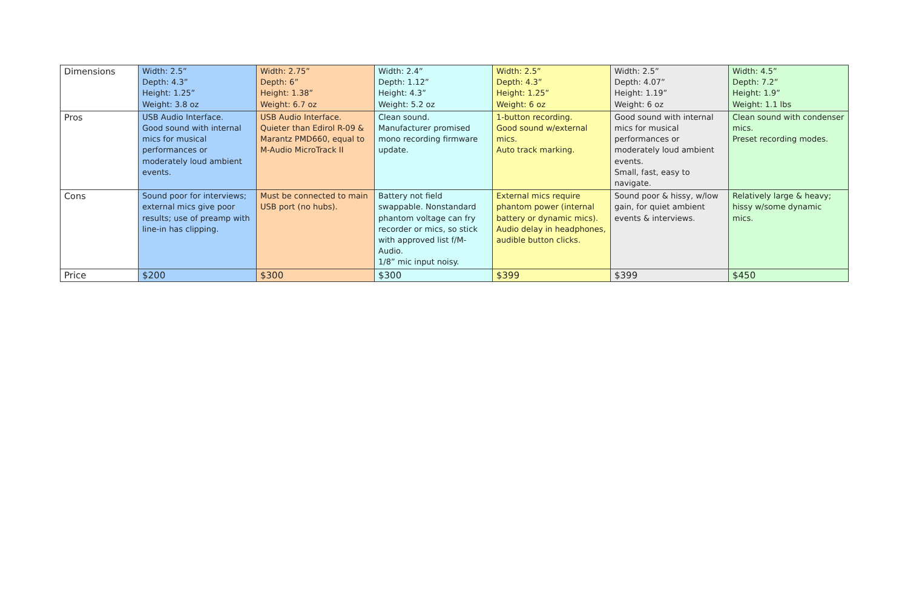| Dimensions | Width: 2.5” Depth: 4.3” Height: 1.25” Weight: 3.8 oz | Width: 2.75” Depth: 6” Height: 1.38” Weight: 6.7 oz | Width: 2.4” Depth: 1.12” Height: 4.3” Weight: 5.2 oz | Width: 2.5” Depth: 4.3” Height: 1.25” Weight: 6 oz | Width: 2.5” Depth: 4.07” Height: 1.19” Weight: 6 oz | Width: 4.5” Depth: 7.2” Height: 1.9” Weight: 1.1 lbs |
| Pros | USB Audio Interface. Good sound with internal mics for musical performances or moderately loud ambient events. | USB Audio Interface. Quieter than Edirol R-09 & Marantz PMD660, equal to M-Audio MicroTrack II | Clean sound. Manufacturer promised mono recording firmware update. | 1-button recording. Good sound w/external mics. Auto track marking. | Good sound with internal mics for musical performances or moderately loud ambient events. Small, fast, easy to navigate. | Clean sound with condenser mics. Preset recording modes. |
| Cons | Sound poor for interviews; external mics give poor results; use of preamp with line-in has clipping. | Must be connected to main USB port (no hubs). | Battery not field swappable. Nonstandard phantom voltage can fry recorder or mics, so stick with approved list f/M-Audio. 1/8” mic input noisy. | External mics require phantom power (internal battery or dynamic mics). Audio delay in headphones, audible button clicks. | Sound poor & hissy, w/low gain, for quiet ambient events & interviews. | Relatively large & heavy; hissy w/some dynamic mics. |
| Price | $200 | $300 | $300 | $399 | $399 | $450 |